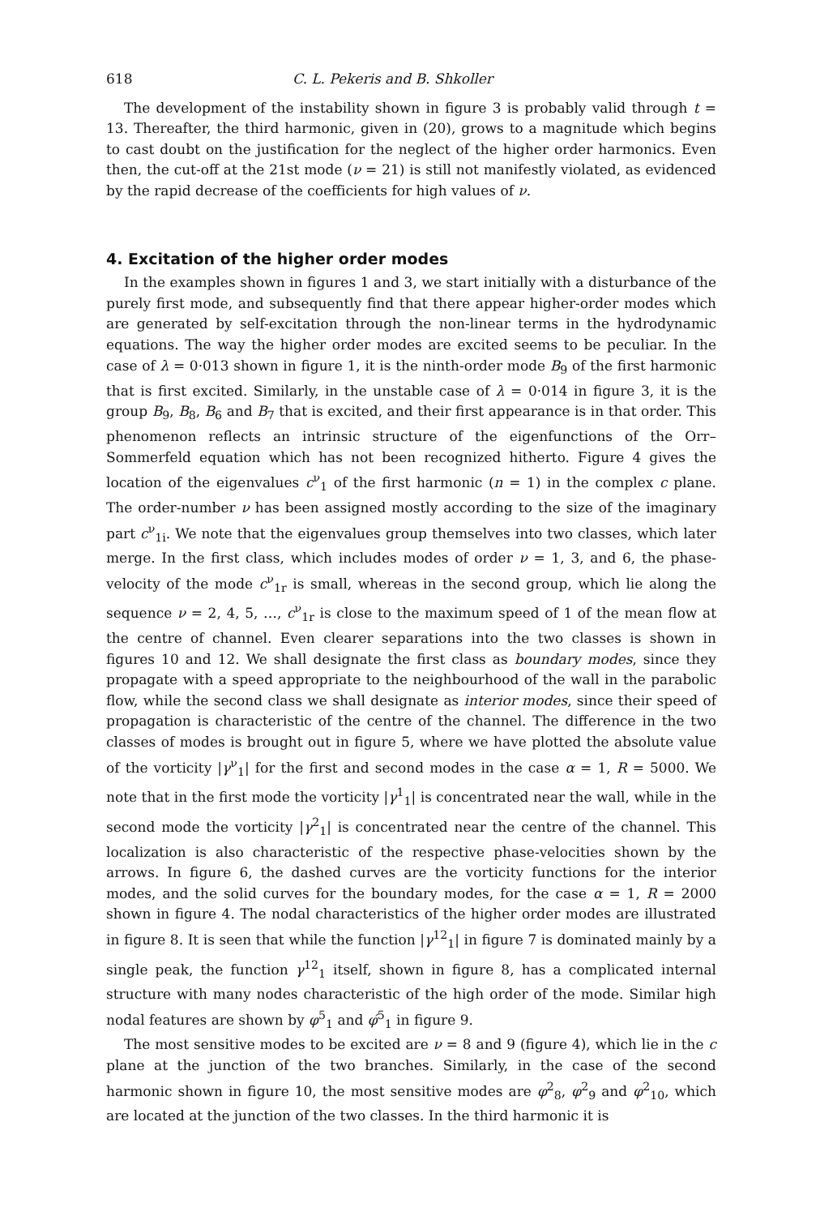618 C. L. Pekeris and B. Shkoller
The development of the instability shown in figure 3 is probably valid through t = 13. Thereafter, the third harmonic, given in (20), grows to a magnitude which begins to cast doubt on the justification for the neglect of the higher order harmonics. Even then, the cut-off at the 21st mode (ν = 21) is still not manifestly violated, as evidenced by the rapid decrease of the coefficients for high values of ν.
4. Excitation of the higher order modes
In the examples shown in figures 1 and 3, we start initially with a disturbance of the purely first mode, and subsequently find that there appear higher-order modes which are generated by self-excitation through the non-linear terms in the hydrodynamic equations. The way the higher order modes are excited seems to be peculiar. In the case of λ = 0·013 shown in figure 1, it is the ninth-order mode B<sub>9</sub> of the first harmonic that is first excited. Similarly, in the unstable case of λ = 0·014 in figure 3, it is the group B<sub>9</sub>, B<sub>8</sub>, B<sub>6</sub> and B<sub>7</sub> that is excited, and their first appearance is in that order. This phenomenon reflects an intrinsic structure of the eigenfunctions of the Orr–Sommerfeld equation which has not been recognized hitherto. Figure 4 gives the location of the eigenvalues c<sup>ν</sup><sub>1</sub> of the first harmonic (n = 1) in the complex c plane. The order-number ν has been assigned mostly according to the size of the imaginary part c<sup>ν</sup><sub>1i</sub>. We note that the eigenvalues group themselves into two classes, which later merge. In the first class, which includes modes of order ν = 1, 3, and 6, the phase-velocity of the mode c<sup>ν</sup><sub>1r</sub> is small, whereas in the second group, which lie along the sequence ν = 2, 4, 5, …, c<sup>ν</sup><sub>1r</sub> is close to the maximum speed of 1 of the mean flow at the centre of channel. Even clearer separations into the two classes is shown in figures 10 and 12. We shall designate the first class as boundary modes, since they propagate with a speed appropriate to the neighbourhood of the wall in the parabolic flow, while the second class we shall designate as interior modes, since their speed of propagation is characteristic of the centre of the channel. The difference in the two classes of modes is brought out in figure 5, where we have plotted the absolute value of the vorticity |γ<sup>ν</sup><sub>1</sub>| for the first and second modes in the case α = 1, R = 5000. We note that in the first mode the vorticity |γ<sup>1</sup><sub>1</sub>| is concentrated near the wall, while in the second mode the vorticity |γ<sup>2</sup><sub>1</sub>| is concentrated near the centre of the channel. This localization is also characteristic of the respective phase-velocities shown by the arrows. In figure 6, the dashed curves are the vorticity functions for the interior modes, and the solid curves for the boundary modes, for the case α = 1, R = 2000 shown in figure 4. The nodal characteristics of the higher order modes are illustrated in figure 8. It is seen that while the function |γ<sup>12</sup><sub>1</sub>| in figure 7 is dominated mainly by a single peak, the function γ<sup>12</sup><sub>1</sub> itself, shown in figure 8, has a complicated internal structure with many nodes characteristic of the high order of the mode. Similar high nodal features are shown by φ<sup>5</sup><sub>1</sub> and φ́<sup>5</sup><sub>1</sub> in figure 9.
The most sensitive modes to be excited are ν = 8 and 9 (figure 4), which lie in the c plane at the junction of the two branches. Similarly, in the case of the second harmonic shown in figure 10, the most sensitive modes are φ<sup>2</sup><sub>8</sub>, φ<sup>2</sup><sub>9</sub> and φ<sup>2</sup><sub>10</sub>, which are located at the junction of the two classes. In the third harmonic it is